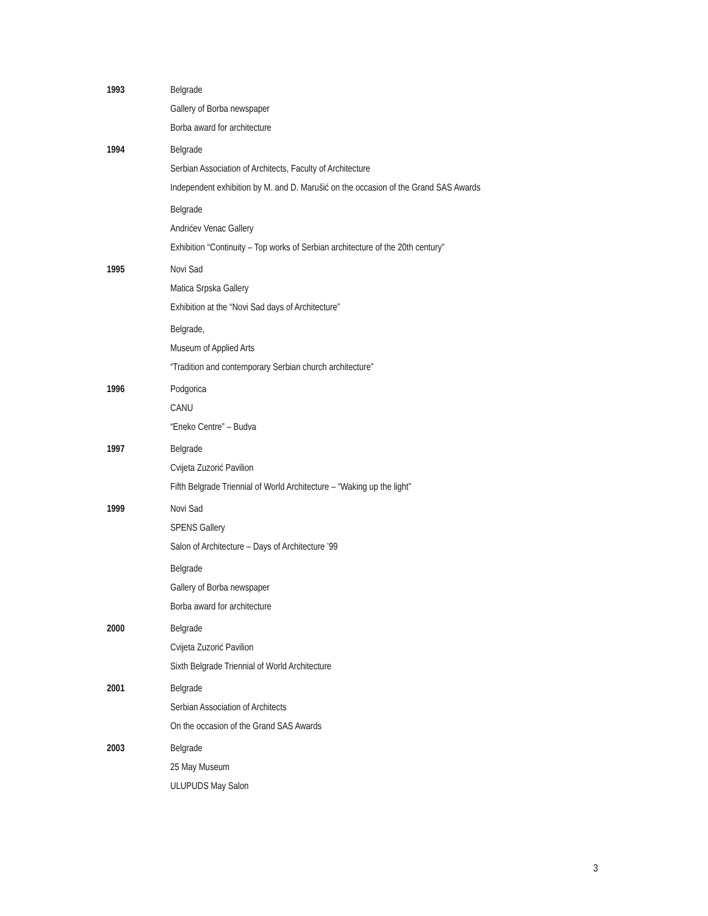1993 Belgrade
Gallery of Borba newspaper
Borba award for architecture
1994 Belgrade
Serbian Association of Architects, Faculty of Architecture
Independent exhibition by M. and D. Marušić on the occasion of the Grand SAS Awards
Belgrade
Andrićev Venac Gallery
Exhibition “Continuity – Top works of Serbian architecture of the 20th century”
1995 Novi Sad
Matica Srpska Gallery
Exhibition at the “Novi Sad days of Architecture”
Belgrade,
Museum of Applied Arts
“Tradition and contemporary Serbian church architecture”
1996 Podgorica
CANU
“Eneko Centre” – Budva
1997 Belgrade
Cvijeta Zuzorić Pavilion
Fifth Belgrade Triennial of World Architecture – “Waking up the light”
1999 Novi Sad
SPENS Gallery
Salon of Architecture – Days of Architecture ’99
Belgrade
Gallery of Borba newspaper
Borba award for architecture
2000 Belgrade
Cvijeta Zuzorić Pavilion
Sixth Belgrade Triennial of World Architecture
2001 Belgrade
Serbian Association of Architects
On the occasion of the Grand SAS Awards
2003 Belgrade
25 May Museum
ULUPUDS May Salon
3